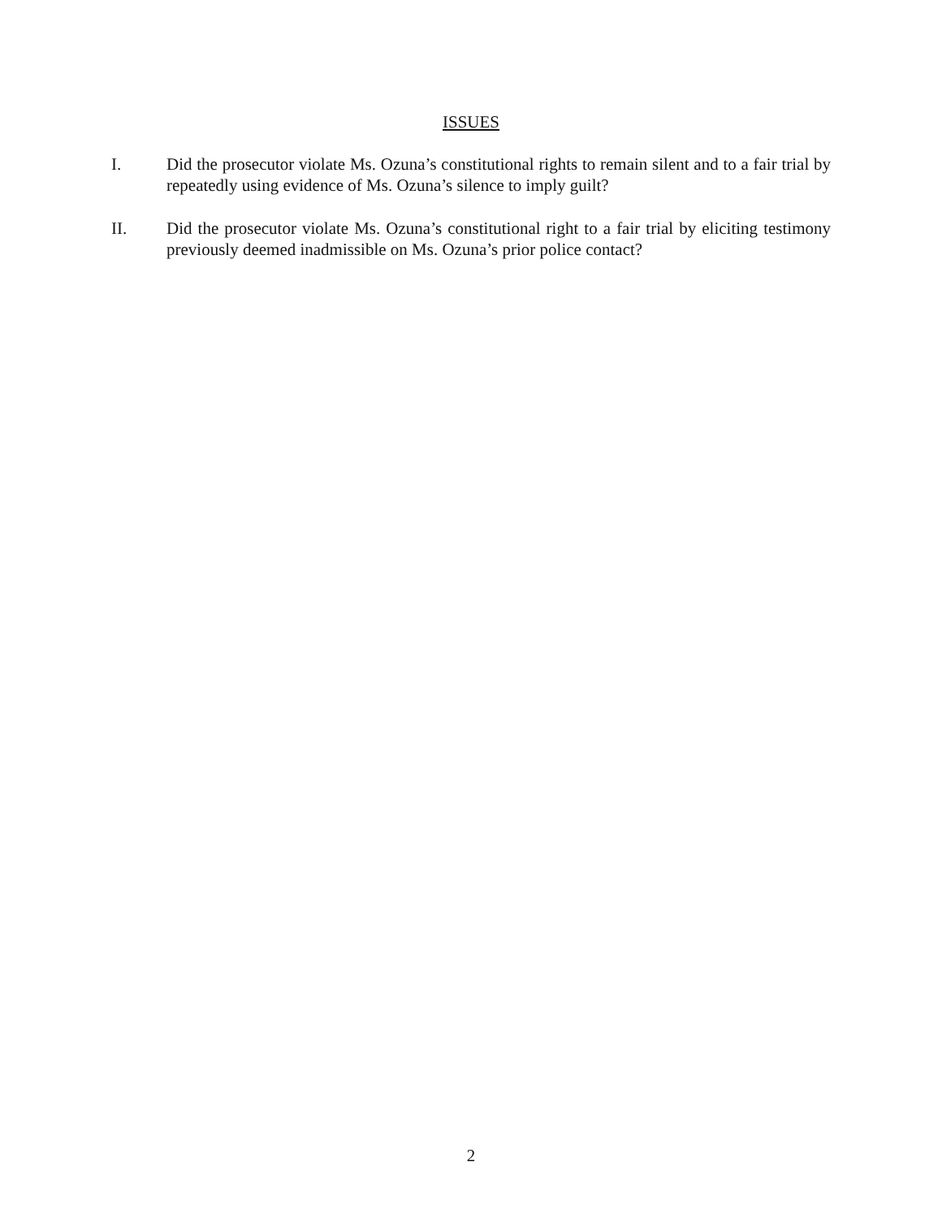ISSUES
I. Did the prosecutor violate Ms. Ozuna’s constitutional rights to remain silent and to a fair trial by repeatedly using evidence of Ms. Ozuna’s silence to imply guilt?
II. Did the prosecutor violate Ms. Ozuna’s constitutional right to a fair trial by eliciting testimony previously deemed inadmissible on Ms. Ozuna’s prior police contact?
2